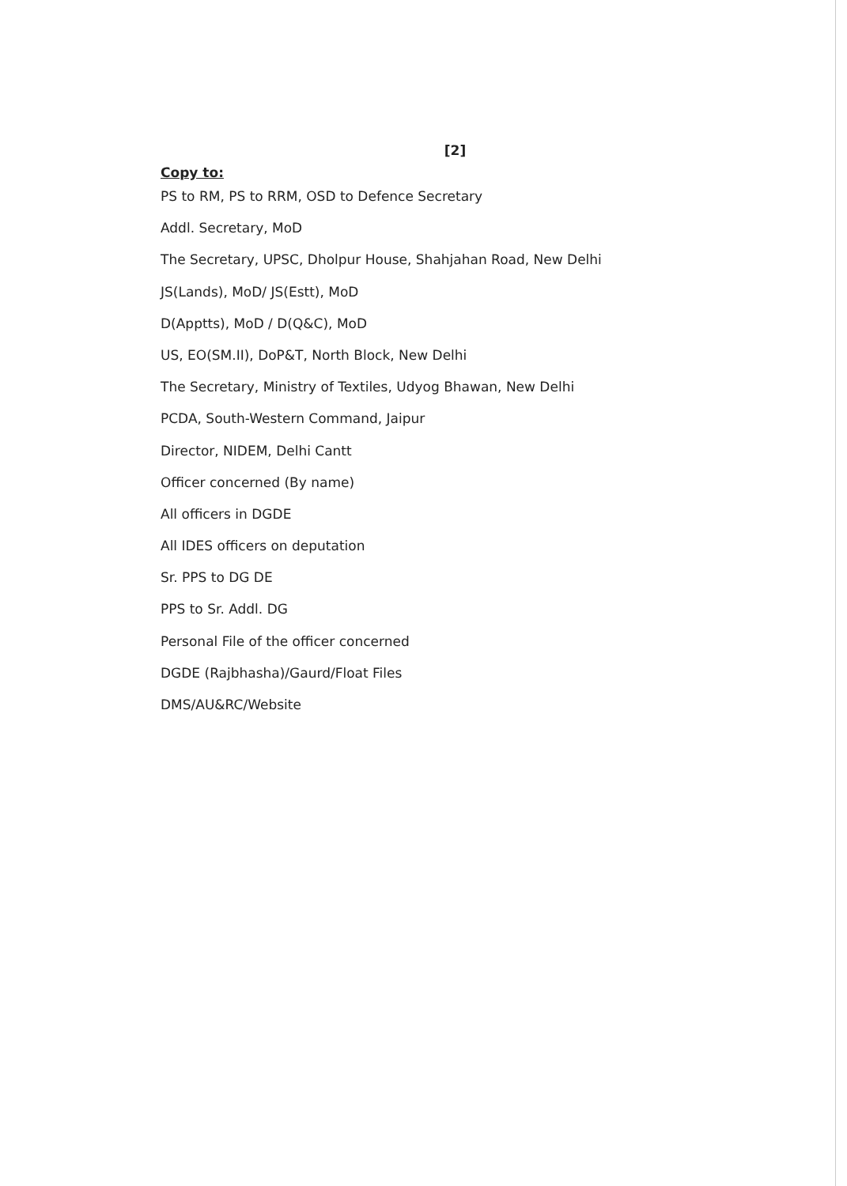[2]
Copy to:
PS to RM, PS to RRM, OSD to Defence Secretary
Addl. Secretary, MoD
The Secretary, UPSC, Dholpur House, Shahjahan Road, New Delhi
JS(Lands), MoD/ JS(Estt), MoD
D(Apptts), MoD / D(Q&C), MoD
US, EO(SM.II), DoP&T, North Block, New Delhi
The Secretary, Ministry of Textiles, Udyog Bhawan, New Delhi
PCDA, South-Western Command, Jaipur
Director, NIDEM, Delhi Cantt
Officer concerned (By name)
All officers in DGDE
All IDES officers on deputation
Sr. PPS to DG DE
PPS to Sr. Addl. DG
Personal File of the officer concerned
DGDE (Rajbhasha)/Gaurd/Float Files
DMS/AU&RC/Website